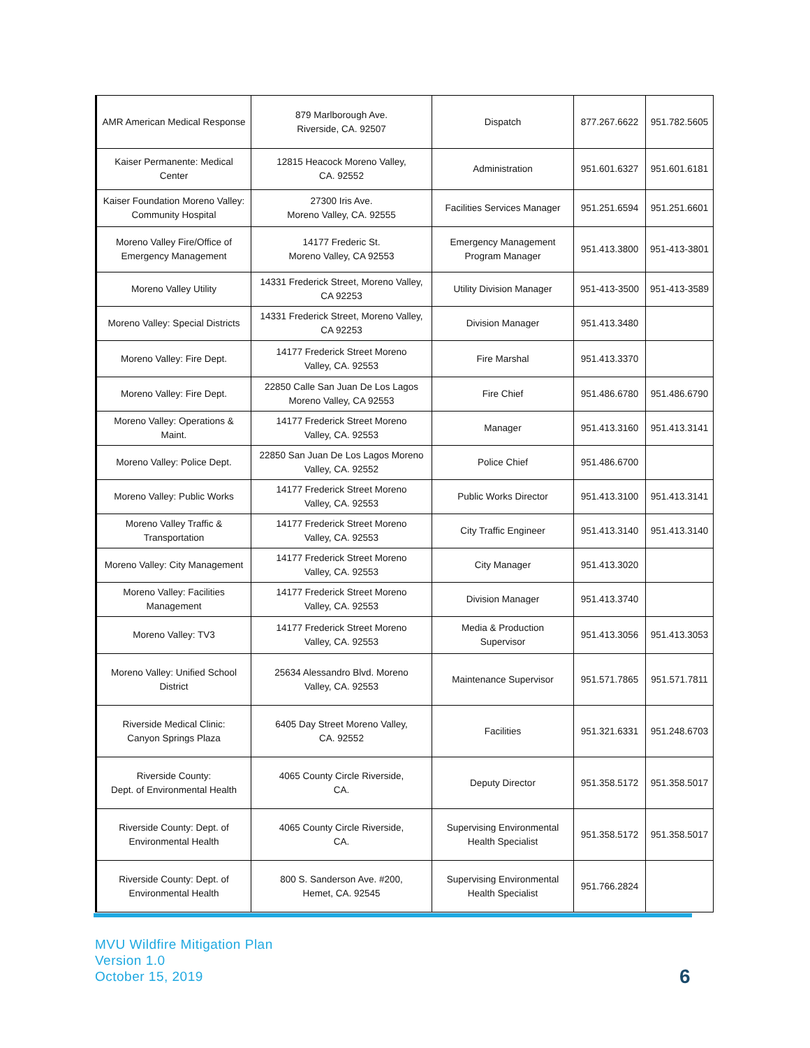| AMR American Medical Response | 879 Marlborough Ave. Riverside, CA. 92507 | Dispatch | 877.267.6622 | 951.782.5605 |
| Kaiser Permanente: Medical Center | 12815 Heacock Moreno Valley, CA. 92552 | Administration | 951.601.6327 | 951.601.6181 |
| Kaiser Foundation Moreno Valley: Community Hospital | 27300 Iris Ave. Moreno Valley, CA. 92555 | Facilities Services Manager | 951.251.6594 | 951.251.6601 |
| Moreno Valley Fire/Office of Emergency Management | 14177 Frederic St. Moreno Valley, CA 92553 | Emergency Management Program Manager | 951.413.3800 | 951-413-3801 |
| Moreno Valley Utility | 14331 Frederick Street, Moreno Valley, CA 92253 | Utility Division Manager | 951-413-3500 | 951-413-3589 |
| Moreno Valley: Special Districts | 14331 Frederick Street, Moreno Valley, CA 92253 | Division Manager | 951.413.3480 | |
| Moreno Valley: Fire Dept. | 14177 Frederick Street Moreno Valley, CA. 92553 | Fire Marshal | 951.413.3370 | |
| Moreno Valley: Fire Dept. | 22850 Calle San Juan De Los Lagos Moreno Valley, CA 92553 | Fire Chief | 951.486.6780 | 951.486.6790 |
| Moreno Valley: Operations & Maint. | 14177 Frederick Street Moreno Valley, CA. 92553 | Manager | 951.413.3160 | 951.413.3141 |
| Moreno Valley: Police Dept. | 22850 San Juan De Los Lagos Moreno Valley, CA. 92552 | Police Chief | 951.486.6700 | |
| Moreno Valley: Public Works | 14177 Frederick Street Moreno Valley, CA. 92553 | Public Works Director | 951.413.3100 | 951.413.3141 |
| Moreno Valley Traffic & Transportation | 14177 Frederick Street Moreno Valley, CA. 92553 | City Traffic Engineer | 951.413.3140 | 951.413.3140 |
| Moreno Valley: City Management | 14177 Frederick Street Moreno Valley, CA. 92553 | City Manager | 951.413.3020 | |
| Moreno Valley: Facilities Management | 14177 Frederick Street Moreno Valley, CA. 92553 | Division Manager | 951.413.3740 | |
| Moreno Valley: TV3 | 14177 Frederick Street Moreno Valley, CA. 92553 | Media & Production Supervisor | 951.413.3056 | 951.413.3053 |
| Moreno Valley: Unified School District | 25634 Alessandro Blvd. Moreno Valley, CA. 92553 | Maintenance Supervisor | 951.571.7865 | 951.571.7811 |
| Riverside Medical Clinic: Canyon Springs Plaza | 6405 Day Street Moreno Valley, CA. 92552 | Facilities | 951.321.6331 | 951.248.6703 |
| Riverside County: Dept. of Environmental Health | 4065 County Circle Riverside, CA. | Deputy Director | 951.358.5172 | 951.358.5017 |
| Riverside County: Dept. of Environmental Health | 4065 County Circle Riverside, CA. | Supervising Environmental Health Specialist | 951.358.5172 | 951.358.5017 |
| Riverside County: Dept. of Environmental Health | 800 S. Sanderson Ave. #200, Hemet, CA. 92545 | Supervising Environmental Health Specialist | 951.766.2824 | |
MVU Wildfire Mitigation Plan
Version 1.0
October 15, 2019
6